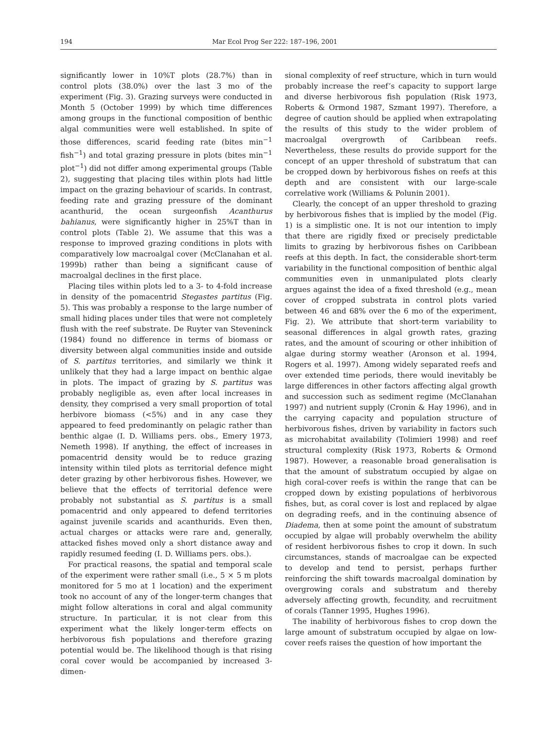194 Mar Ecol Prog Ser 222: 187–196, 2001
significantly lower in 10%T plots (28.7%) than in control plots (38.0%) over the last 3 mo of the experiment (Fig. 3). Grazing surveys were conducted in Month 5 (October 1999) by which time differences among groups in the functional composition of benthic algal communities were well established. In spite of those differences, scarid feeding rate (bites min<sup>−1</sup> fish<sup>−1</sup>) and total grazing pressure in plots (bites min<sup>−1</sup> plot<sup>−1</sup>) did not differ among experimental groups (Table 2), suggesting that placing tiles within plots had little impact on the grazing behaviour of scarids. In contrast, feeding rate and grazing pressure of the dominant acanthurid, the ocean surgeonfish Acanthurus bahianus, were significantly higher in 25%T than in control plots (Table 2). We assume that this was a response to improved grazing conditions in plots with comparatively low macroalgal cover (McClanahan et al. 1999b) rather than being a significant cause of macroalgal declines in the first place.
Placing tiles within plots led to a 3- to 4-fold increase in density of the pomacentrid Stegastes partitus (Fig. 5). This was probably a response to the large number of small hiding places under tiles that were not completely flush with the reef substrate. De Ruyter van Steveninck (1984) found no difference in terms of biomass or diversity between algal communities inside and outside of S. partitus territories, and similarly we think it unlikely that they had a large impact on benthic algae in plots. The impact of grazing by S. partitus was probably negligible as, even after local increases in density, they comprised a very small proportion of total herbivore biomass (<5%) and in any case they appeared to feed predominantly on pelagic rather than benthic algae (I. D. Williams pers. obs., Emery 1973, Nemeth 1998). If anything, the effect of increases in pomacentrid density would be to reduce grazing intensity within tiled plots as territorial defence might deter grazing by other herbivorous fishes. However, we believe that the effects of territorial defence were probably not substantial as S. partitus is a small pomacentrid and only appeared to defend territories against juvenile scarids and acanthurids. Even then, actual charges or attacks were rare and, generally, attacked fishes moved only a short distance away and rapidly resumed feeding (I. D. Williams pers. obs.).
For practical reasons, the spatial and temporal scale of the experiment were rather small (i.e., 5 × 5 m plots monitored for 5 mo at 1 location) and the experiment took no account of any of the longer-term changes that might follow alterations in coral and algal community structure. In particular, it is not clear from this experiment what the likely longer-term effects on herbivorous fish populations and therefore grazing potential would be. The likelihood though is that rising coral cover would be accompanied by increased 3-dimen-
sional complexity of reef structure, which in turn would probably increase the reef’s capacity to support large and diverse herbivorous fish population (Risk 1973, Roberts & Ormond 1987, Szmant 1997). Therefore, a degree of caution should be applied when extrapolating the results of this study to the wider problem of macroalgal overgrowth of Caribbean reefs. Nevertheless, these results do provide support for the concept of an upper threshold of substratum that can be cropped down by herbivorous fishes on reefs at this depth and are consistent with our large-scale correlative work (Williams & Polunin 2001).
Clearly, the concept of an upper threshold to grazing by herbivorous fishes that is implied by the model (Fig. 1) is a simplistic one. It is not our intention to imply that there are rigidly fixed or precisely predictable limits to grazing by herbivorous fishes on Caribbean reefs at this depth. In fact, the considerable short-term variability in the functional composition of benthic algal communities even in unmanipulated plots clearly argues against the idea of a fixed threshold (e.g., mean cover of cropped substrata in control plots varied between 46 and 68% over the 6 mo of the experiment, Fig. 2). We attribute that short-term variability to seasonal differences in algal growth rates, grazing rates, and the amount of scouring or other inhibition of algae during stormy weather (Aronson et al. 1994, Rogers et al. 1997). Among widely separated reefs and over extended time periods, there would inevitably be large differences in other factors affecting algal growth and succession such as sediment regime (McClanahan 1997) and nutrient supply (Cronin & Hay 1996), and in the carrying capacity and population structure of herbivorous fishes, driven by variability in factors such as microhabitat availability (Tolimieri 1998) and reef structural complexity (Risk 1973, Roberts & Ormond 1987). However, a reasonable broad generalisation is that the amount of substratum occupied by algae on high coral-cover reefs is within the range that can be cropped down by existing populations of herbivorous fishes, but, as coral cover is lost and replaced by algae on degrading reefs, and in the continuing absence of Diadema, then at some point the amount of substratum occupied by algae will probably overwhelm the ability of resident herbivorous fishes to crop it down. In such circumstances, stands of macroalgae can be expected to develop and tend to persist, perhaps further reinforcing the shift towards macroalgal domination by overgrowing corals and substratum and thereby adversely affecting growth, fecundity, and recruitment of corals (Tanner 1995, Hughes 1996).
The inability of herbivorous fishes to crop down the large amount of substratum occupied by algae on low-cover reefs raises the question of how important the